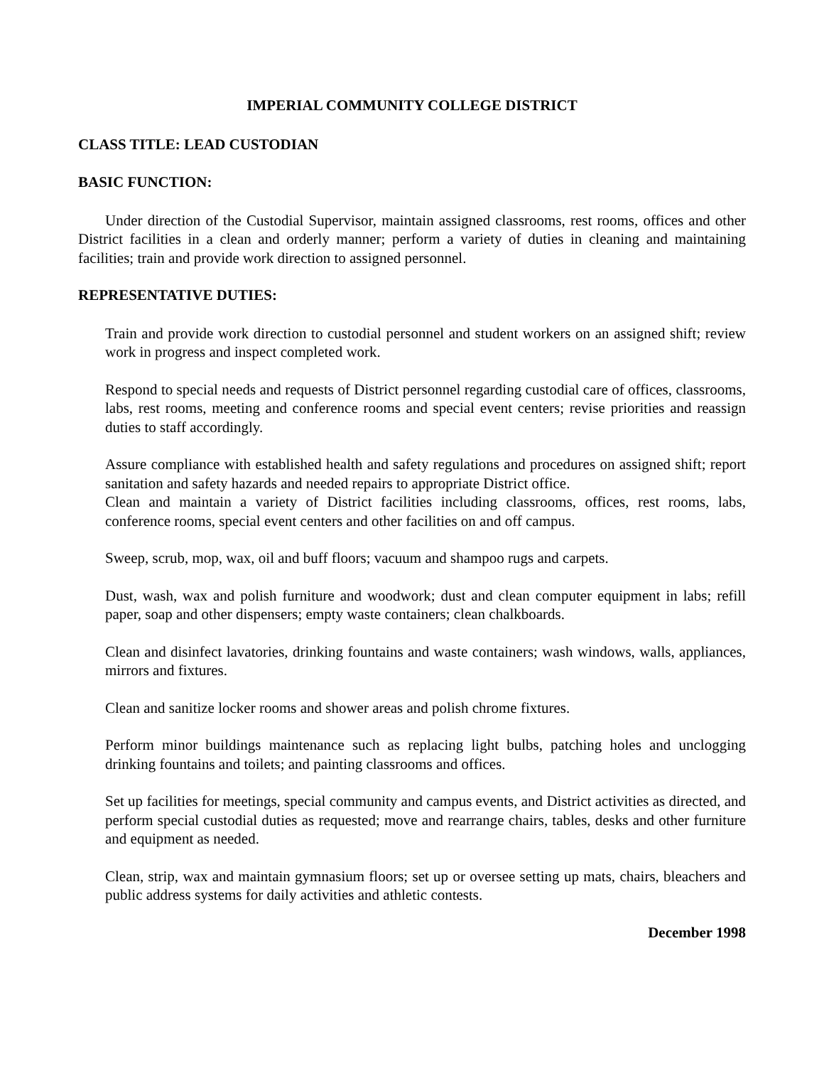IMPERIAL COMMUNITY COLLEGE DISTRICT
CLASS TITLE: LEAD CUSTODIAN
BASIC FUNCTION:
Under direction of the Custodial Supervisor, maintain assigned classrooms, rest rooms, offices and other District facilities in a clean and orderly manner; perform a variety of duties in cleaning and maintaining facilities; train and provide work direction to assigned personnel.
REPRESENTATIVE DUTIES:
Train and provide work direction to custodial personnel and student workers on an assigned shift; review work in progress and inspect completed work.
Respond to special needs and requests of District personnel regarding custodial care of offices, classrooms, labs, rest rooms, meeting and conference rooms and special event centers; revise priorities and reassign duties to staff accordingly.
Assure compliance with established health and safety regulations and procedures on assigned shift; report sanitation and safety hazards and needed repairs to appropriate District office.
Clean and maintain a variety of District facilities including classrooms, offices, rest rooms, labs, conference rooms, special event centers and other facilities on and off campus.
Sweep, scrub, mop, wax, oil and buff floors; vacuum and shampoo rugs and carpets.
Dust, wash, wax and polish furniture and woodwork; dust and clean computer equipment in labs; refill paper, soap and other dispensers; empty waste containers; clean chalkboards.
Clean and disinfect lavatories, drinking fountains and waste containers; wash windows, walls, appliances, mirrors and fixtures.
Clean and sanitize locker rooms and shower areas and polish chrome fixtures.
Perform minor buildings maintenance such as replacing light bulbs, patching holes and unclogging drinking fountains and toilets; and painting classrooms and offices.
Set up facilities for meetings, special community and campus events, and District activities as directed, and perform special custodial duties as requested; move and rearrange chairs, tables, desks and other furniture and equipment as needed.
Clean, strip, wax and maintain gymnasium floors; set up or oversee setting up mats, chairs, bleachers and public address systems for daily activities and athletic contests.
December 1998